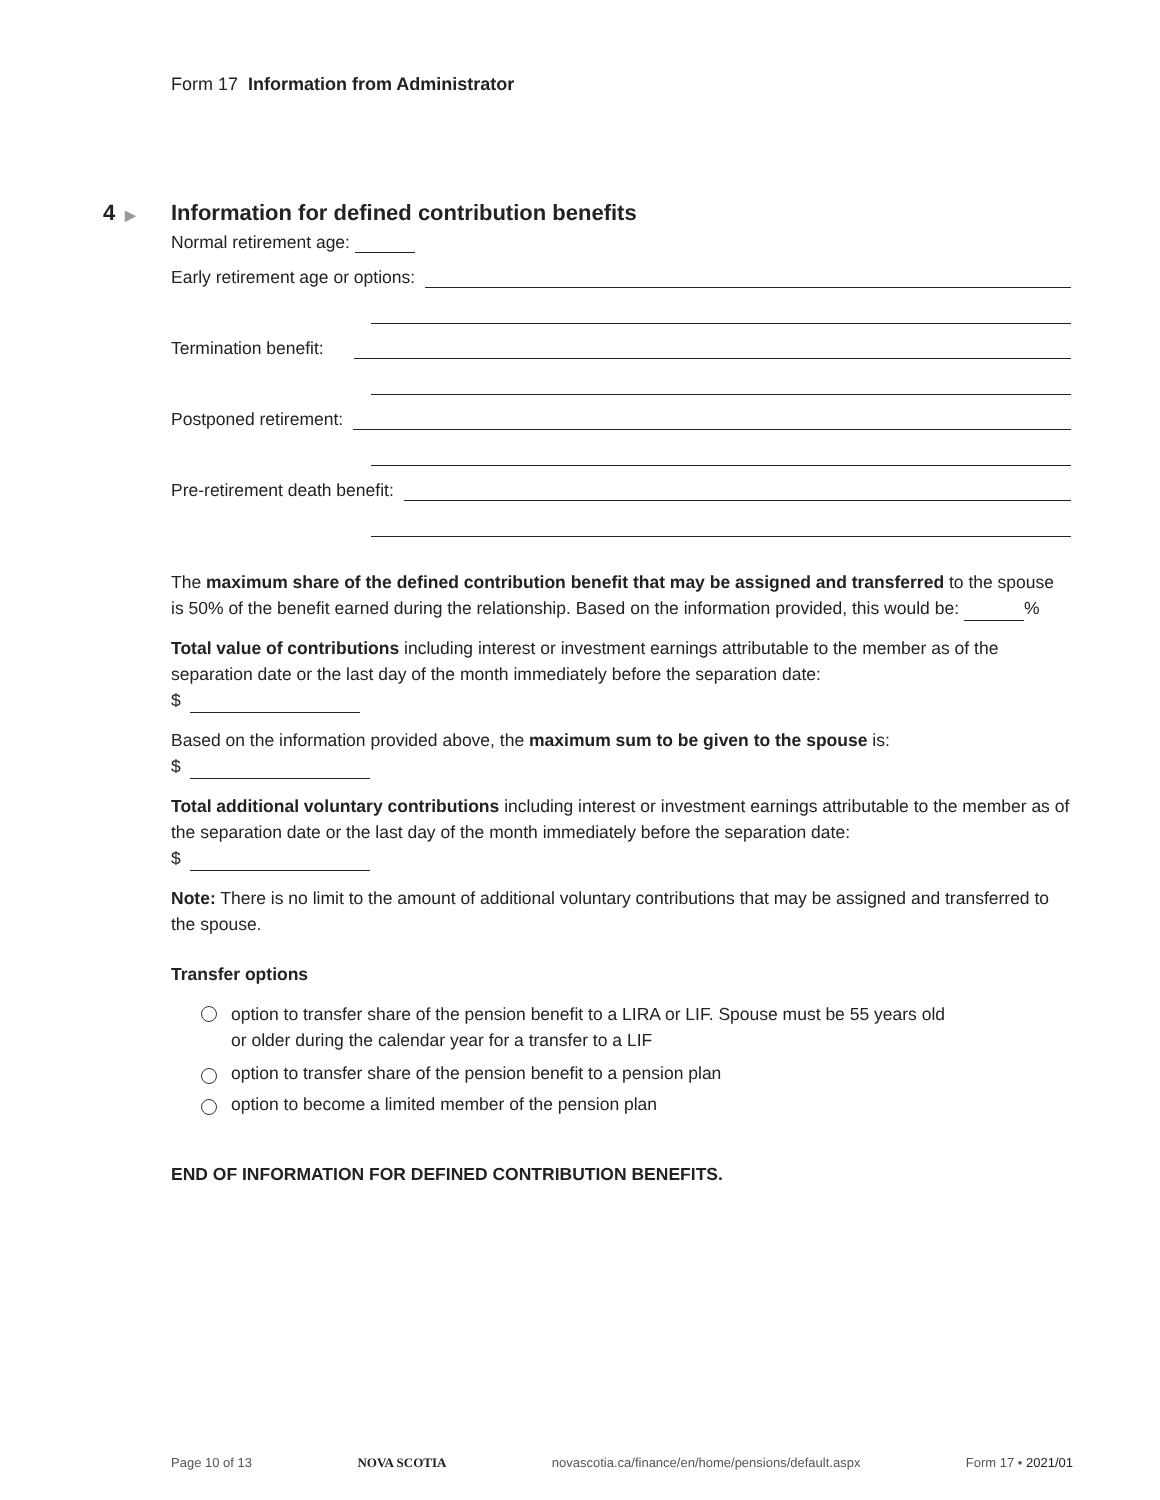Form 17 Information from Administrator
4 ▶
Information for defined contribution benefits
Normal retirement age:
Early retirement age or options:
Termination benefit:
Postponed retirement:
Pre-retirement death benefit:
The maximum share of the defined contribution benefit that may be assigned and transferred to the spouse is 50% of the benefit earned during the relationship. Based on the information provided, this would be: %
Total value of contributions including interest or investment earnings attributable to the member as of the separation date or the last day of the month immediately before the separation date:
$
Based on the information provided above, the maximum sum to be given to the spouse is:
$
Total additional voluntary contributions including interest or investment earnings attributable to the member as of the separation date or the last day of the month immediately before the separation date:
$
Note: There is no limit to the amount of additional voluntary contributions that may be assigned and transferred to the spouse.
Transfer options
option to transfer share of the pension benefit to a LIRA or LIF. Spouse must be 55 years old
or older during the calendar year for a transfer to a LIF
option to transfer share of the pension benefit to a pension plan
option to become a limited member of the pension plan
END OF INFORMATION FOR DEFINED CONTRIBUTION BENEFITS.
Page 10 of 13 NOVA SCOTIA novascotia.ca/finance/en/home/pensions/default.aspx Form 17 • 2021/01